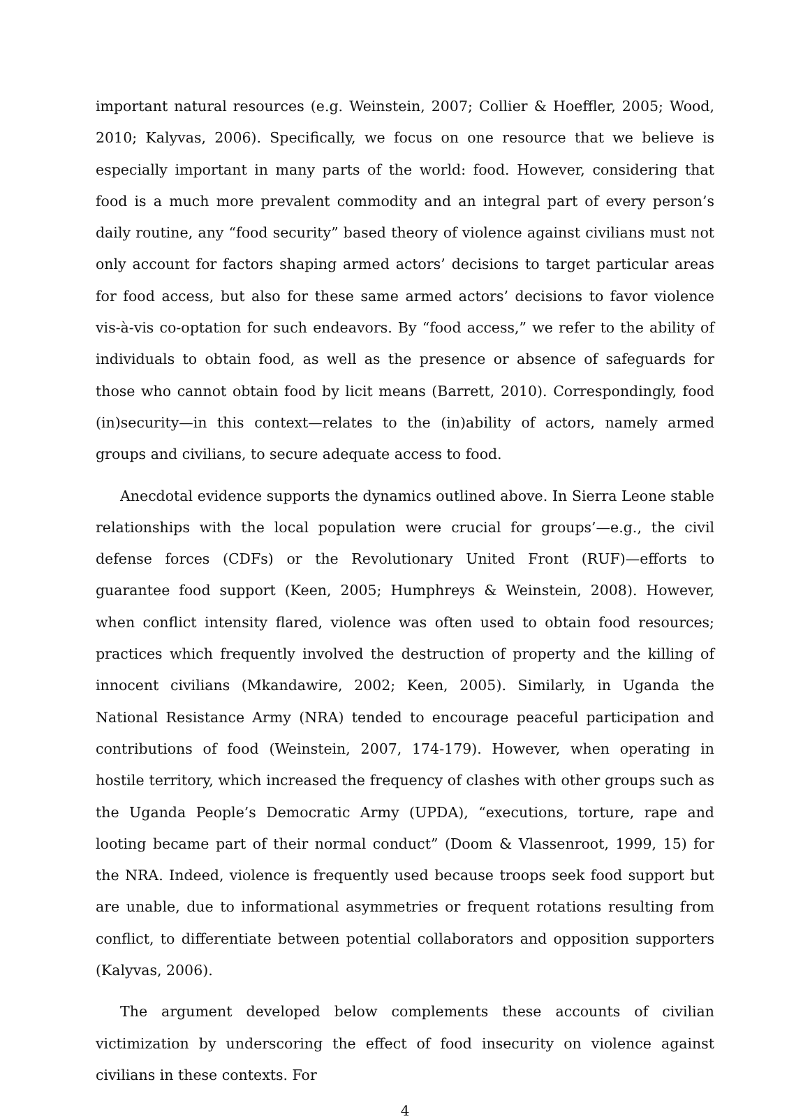important natural resources (e.g. Weinstein, 2007; Collier & Hoeffler, 2005; Wood, 2010; Kalyvas, 2006). Specifically, we focus on one resource that we believe is especially important in many parts of the world: food. However, considering that food is a much more prevalent commodity and an integral part of every person’s daily routine, any “food security” based theory of violence against civilians must not only account for factors shaping armed actors’ decisions to target particular areas for food access, but also for these same armed actors’ decisions to favor violence vis-à-vis co-optation for such endeavors. By “food access,” we refer to the ability of individuals to obtain food, as well as the presence or absence of safeguards for those who cannot obtain food by licit means (Barrett, 2010). Correspondingly, food (in)security—in this context—relates to the (in)ability of actors, namely armed groups and civilians, to secure adequate access to food.
Anecdotal evidence supports the dynamics outlined above. In Sierra Leone stable relationships with the local population were crucial for groups’—e.g., the civil defense forces (CDFs) or the Revolutionary United Front (RUF)—efforts to guarantee food support (Keen, 2005; Humphreys & Weinstein, 2008). However, when conflict intensity flared, violence was often used to obtain food resources; practices which frequently involved the destruction of property and the killing of innocent civilians (Mkandawire, 2002; Keen, 2005). Similarly, in Uganda the National Resistance Army (NRA) tended to encourage peaceful participation and contributions of food (Weinstein, 2007, 174-179). However, when operating in hostile territory, which increased the frequency of clashes with other groups such as the Uganda People’s Democratic Army (UPDA), “executions, torture, rape and looting became part of their normal conduct” (Doom & Vlassenroot, 1999, 15) for the NRA. Indeed, violence is frequently used because troops seek food support but are unable, due to informational asymmetries or frequent rotations resulting from conflict, to differentiate between potential collaborators and opposition supporters (Kalyvas, 2006).
The argument developed below complements these accounts of civilian victimization by underscoring the effect of food insecurity on violence against civilians in these contexts. For
4